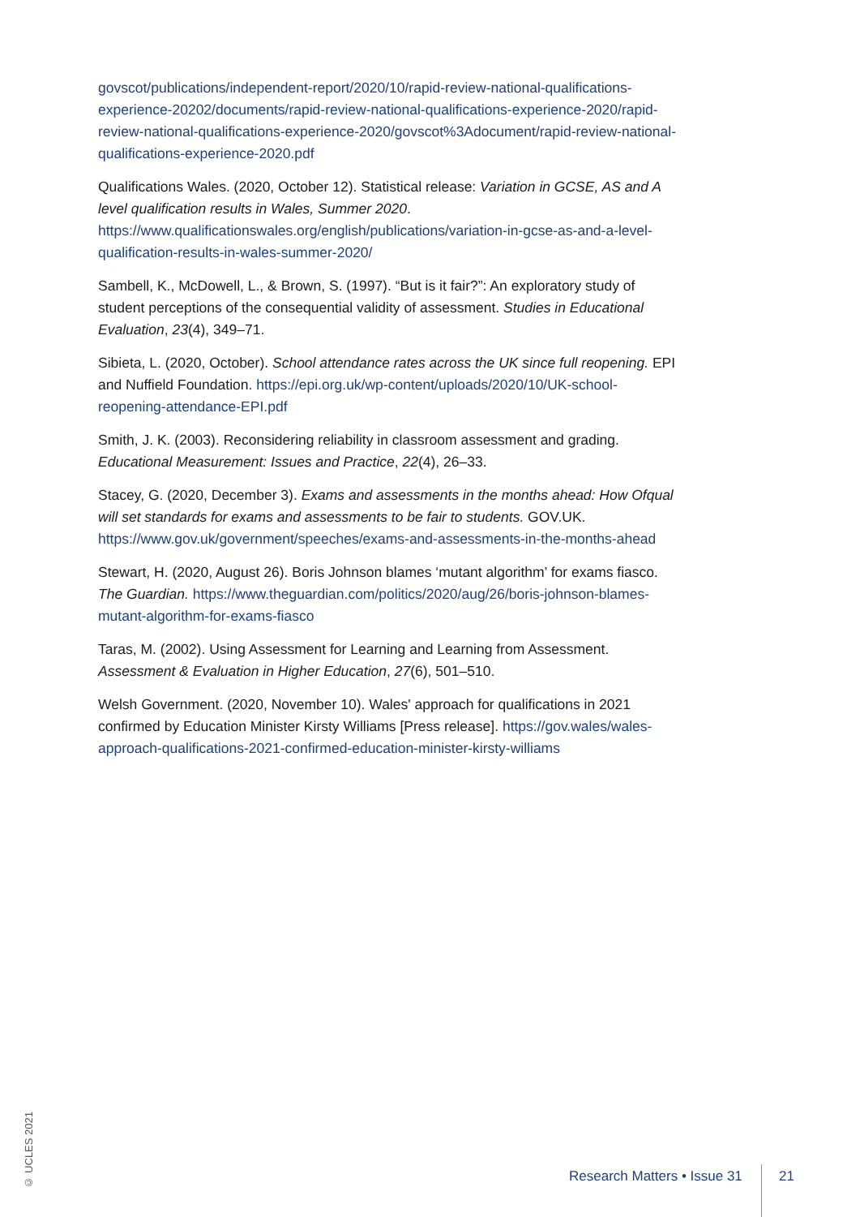govscot/publications/independent-report/2020/10/rapid-review-national-qualifications-experience-20202/documents/rapid-review-national-qualifications-experience-2020/rapid-review-national-qualifications-experience-2020/govscot%3Adocument/rapid-review-national-qualifications-experience-2020.pdf
Qualifications Wales. (2020, October 12). Statistical release: Variation in GCSE, AS and A level qualification results in Wales, Summer 2020. https://www.qualificationswales.org/english/publications/variation-in-gcse-as-and-a-level-qualification-results-in-wales-summer-2020/
Sambell, K., McDowell, L., & Brown, S. (1997). “But is it fair?”: An exploratory study of student perceptions of the consequential validity of assessment. Studies in Educational Evaluation, 23(4), 349–71.
Sibieta, L. (2020, October). School attendance rates across the UK since full reopening. EPI and Nuffield Foundation. https://epi.org.uk/wp-content/uploads/2020/10/UK-school-reopening-attendance-EPI.pdf
Smith, J. K. (2003). Reconsidering reliability in classroom assessment and grading. Educational Measurement: Issues and Practice, 22(4), 26–33.
Stacey, G. (2020, December 3). Exams and assessments in the months ahead: How Ofqual will set standards for exams and assessments to be fair to students. GOV.UK. https://www.gov.uk/government/speeches/exams-and-assessments-in-the-months-ahead
Stewart, H. (2020, August 26). Boris Johnson blames ‘mutant algorithm’ for exams fiasco. The Guardian. https://www.theguardian.com/politics/2020/aug/26/boris-johnson-blames-mutant-algorithm-for-exams-fiasco
Taras, M. (2002). Using Assessment for Learning and Learning from Assessment. Assessment & Evaluation in Higher Education, 27(6), 501–510.
Welsh Government. (2020, November 10). Wales' approach for qualifications in 2021 confirmed by Education Minister Kirsty Williams [Press release]. https://gov.wales/wales-approach-qualifications-2021-confirmed-education-minister-kirsty-williams
© UCLES 2021
Research Matters • Issue 31 21